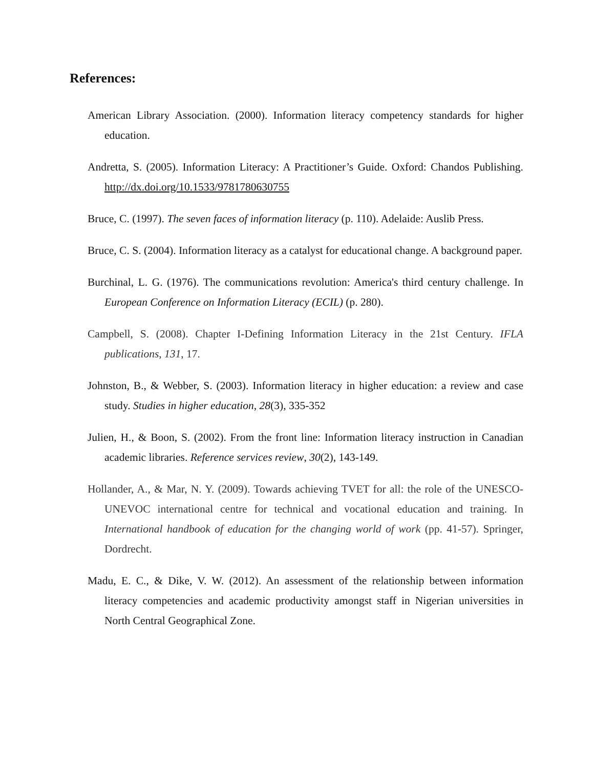References:
American Library Association. (2000). Information literacy competency standards for higher education.
Andretta, S. (2005). Information Literacy: A Practitioner’s Guide. Oxford: Chandos Publishing. http://dx.doi.org/10.1533/9781780630755
Bruce, C. (1997). The seven faces of information literacy (p. 110). Adelaide: Auslib Press.
Bruce, C. S. (2004). Information literacy as a catalyst for educational change. A background paper.
Burchinal, L. G. (1976). The communications revolution: America's third century challenge. In European Conference on Information Literacy (ECIL) (p. 280).
Campbell, S. (2008). Chapter I-Defining Information Literacy in the 21st Century. IFLA publications, 131, 17.
Johnston, B., & Webber, S. (2003). Information literacy in higher education: a review and case study. Studies in higher education, 28(3), 335-352
Julien, H., & Boon, S. (2002). From the front line: Information literacy instruction in Canadian academic libraries. Reference services review, 30(2), 143-149.
Hollander, A., & Mar, N. Y. (2009). Towards achieving TVET for all: the role of the UNESCO-UNEVOC international centre for technical and vocational education and training. In International handbook of education for the changing world of work (pp. 41-57). Springer, Dordrecht.
Madu, E. C., & Dike, V. W. (2012). An assessment of the relationship between information literacy competencies and academic productivity amongst staff in Nigerian universities in North Central Geographical Zone.